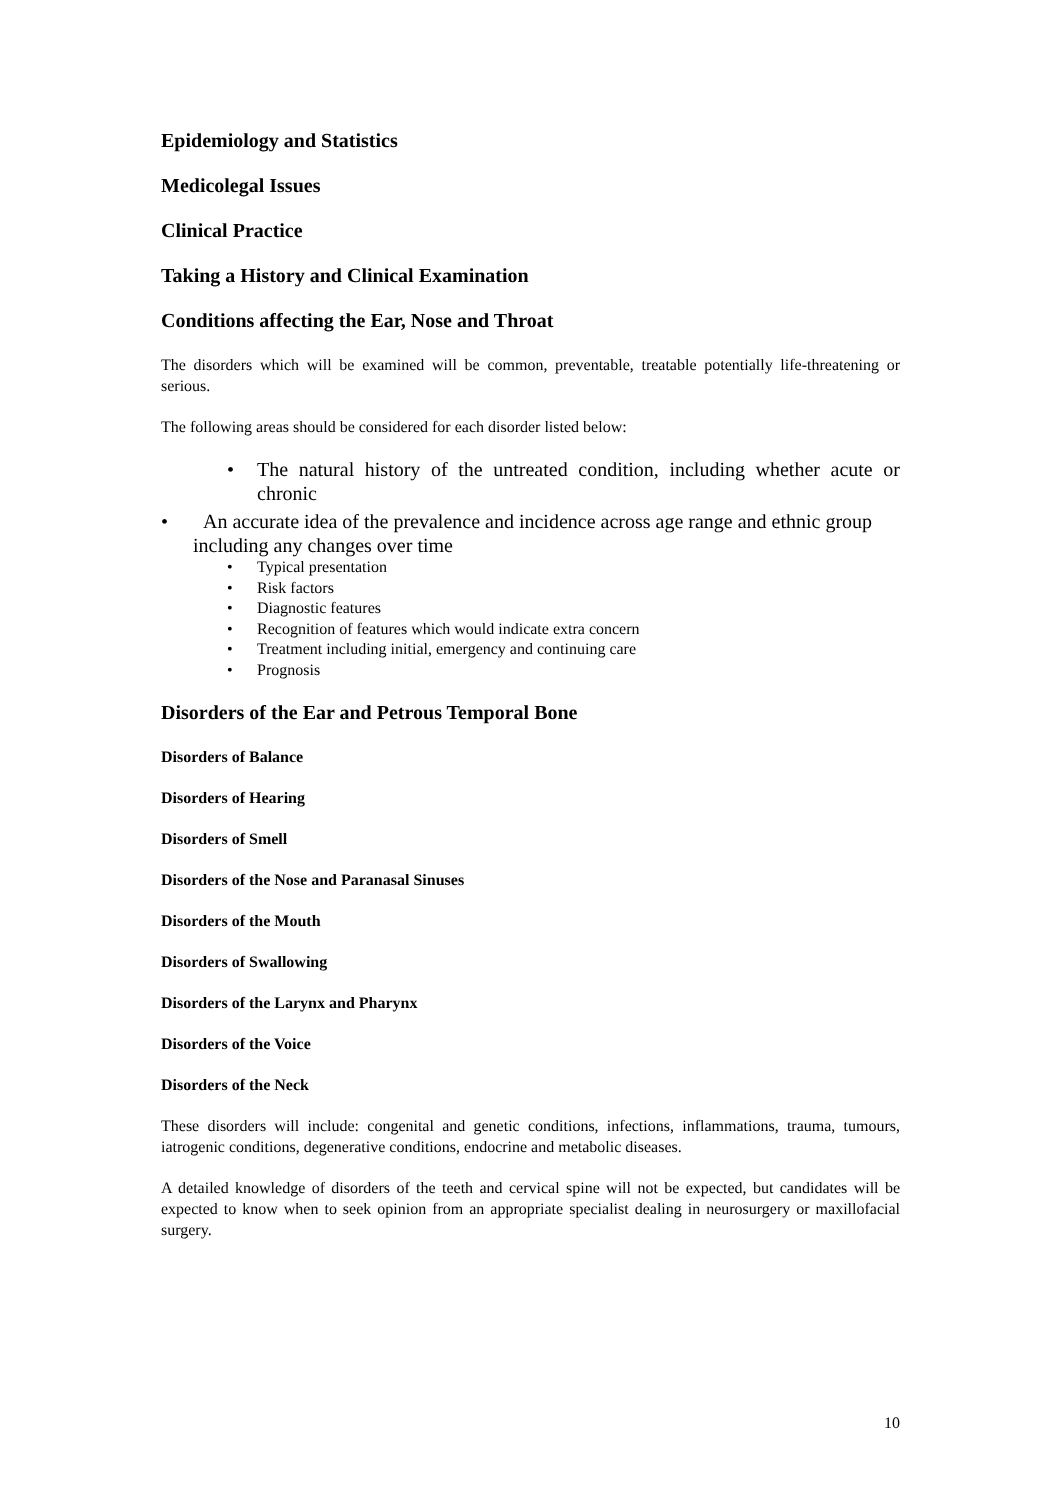Epidemiology and Statistics
Medicolegal Issues
Clinical Practice
Taking a History and Clinical Examination
Conditions affecting the Ear, Nose and Throat
The disorders which will be examined will be common, preventable, treatable potentially life-threatening or serious.
The following areas should be considered for each disorder listed below:
• The natural history of the untreated condition, including whether acute or chronic
• An accurate idea of the prevalence and incidence across age range and ethnic group including any changes over time
• Typical presentation
• Risk factors
• Diagnostic features
• Recognition of features which would indicate extra concern
• Treatment including initial, emergency and continuing care
• Prognosis
Disorders of the Ear and Petrous Temporal Bone
Disorders of Balance
Disorders of Hearing
Disorders of Smell
Disorders of the Nose and Paranasal Sinuses
Disorders of the Mouth
Disorders of Swallowing
Disorders of the Larynx and Pharynx
Disorders of the Voice
Disorders of the Neck
These disorders will include: congenital and genetic conditions, infections, inflammations, trauma, tumours, iatrogenic conditions, degenerative conditions, endocrine and metabolic diseases.
A detailed knowledge of disorders of the teeth and cervical spine will not be expected, but candidates will be expected to know when to seek opinion from an appropriate specialist dealing in neurosurgery or maxillofacial surgery.
10